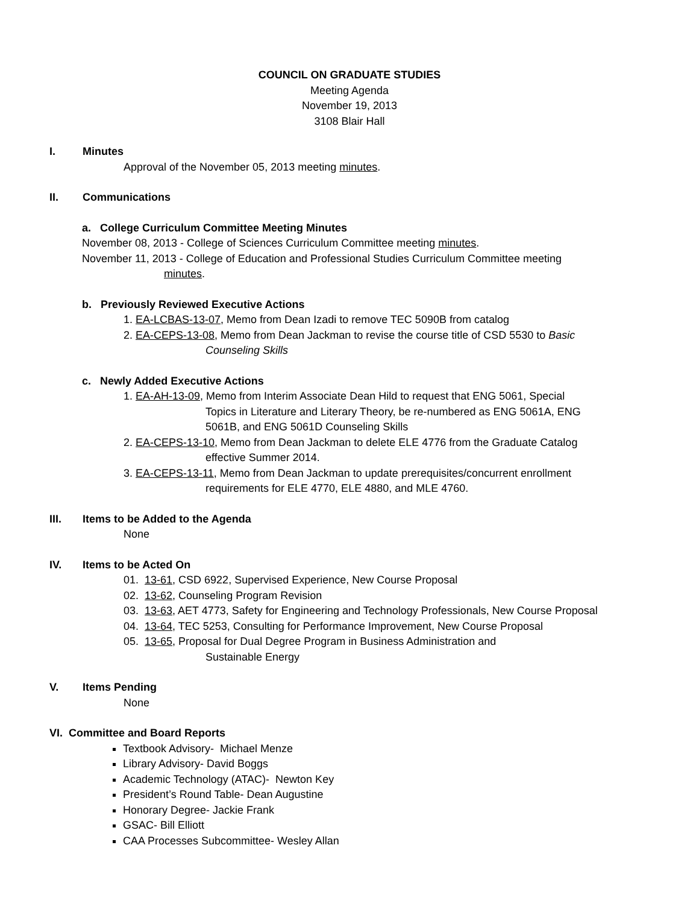COUNCIL ON GRADUATE STUDIES
Meeting Agenda
November 19, 2013
3108 Blair Hall
I. Minutes
Approval of the November 05, 2013 meeting minutes.
II. Communications
a. College Curriculum Committee Meeting Minutes
November 08, 2013 - College of Sciences Curriculum Committee meeting minutes.
November 11, 2013 - College of Education and Professional Studies Curriculum Committee meeting
minutes.
b. Previously Reviewed Executive Actions
1. EA-LCBAS-13-07, Memo from Dean Izadi to remove TEC 5090B from catalog
2. EA-CEPS-13-08, Memo from Dean Jackman to revise the course title of CSD 5530 to Basic
Counseling Skills
c. Newly Added Executive Actions
1. EA-AH-13-09, Memo from Interim Associate Dean Hild to request that ENG 5061, Special
Topics in Literature and Literary Theory, be re-numbered as ENG 5061A, ENG
5061B, and ENG 5061D Counseling Skills
2. EA-CEPS-13-10, Memo from Dean Jackman to delete ELE 4776 from the Graduate Catalog
effective Summer 2014.
3. EA-CEPS-13-11, Memo from Dean Jackman to update prerequisites/concurrent enrollment
requirements for ELE 4770, ELE 4880, and MLE 4760.
III. Items to be Added to the Agenda
None
IV. Items to be Acted On
01. 13-61, CSD 6922, Supervised Experience, New Course Proposal
02. 13-62, Counseling Program Revision
03. 13-63, AET 4773, Safety for Engineering and Technology Professionals, New Course Proposal
04. 13-64, TEC 5253, Consulting for Performance Improvement, New Course Proposal
05. 13-65, Proposal for Dual Degree Program in Business Administration and
Sustainable Energy
V. Items Pending
None
VI. Committee and Board Reports
Textbook Advisory- Michael Menze
Library Advisory- David Boggs
Academic Technology (ATAC)- Newton Key
President’s Round Table- Dean Augustine
Honorary Degree- Jackie Frank
GSAC- Bill Elliott
CAA Processes Subcommittee- Wesley Allan